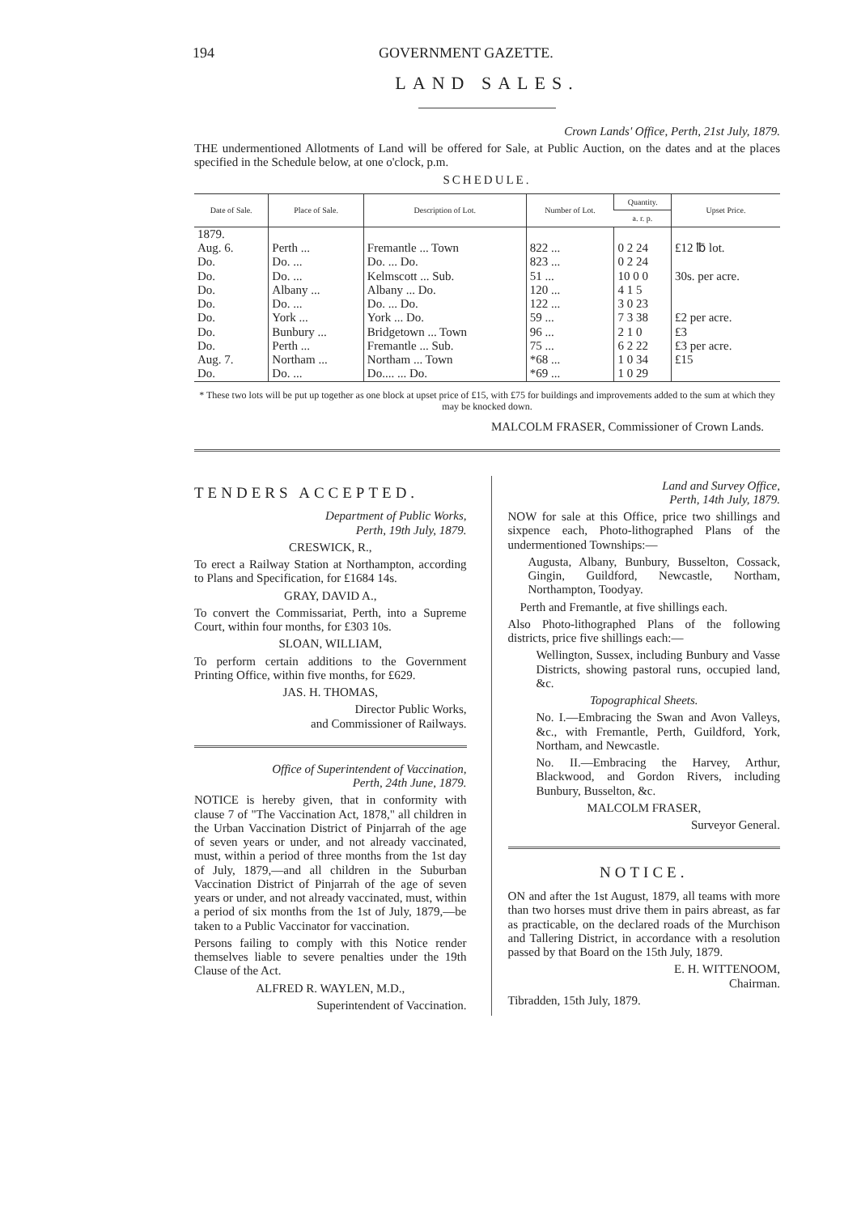194 GOVERNMENT GAZETTE.
LAND SALES.
Crown Lands' Office, Perth, 21st July, 1879.
THE undermentioned Allotments of Land will be offered for Sale, at Public Auction, on the dates and at the places specified in the Schedule below, at one o'clock, p.m.
SCHEDULE.
| Date of Sale. | Place of Sale. | Description of Lot. | Number of Lot. | Quantity. | Upset Price. |
| --- | --- | --- | --- | --- | --- |
| | | | | a. r. p. | |
| 1879. Aug. 6. Do. Do. Do. Do. Do. Do. Do. Aug. 7. Do. | Perth ... Do. ... Do. ... Albany ... Do. ... York ... Bunbury ... Perth ... Northam ... Do. ... | Fremantle ... Town Do. ... Do. Kelmscott ... Sub. Albany ... Do. Do. ... Do. York ... Do. Bridgetown ... Town Fremantle ... Sub. Northam ... Town Do.... ... Do. | 822 ... 823 ... 51 ... 120 ... 122 ... 59 ... 96 ... 75 ... *68 ... *69 ... | 0 2 24 0 2 24 10 0 0 4 1 5 3 0 23 7 3 38 2 1 0 6 2 22 1 0 34 1 0 29 | £12 ℔ lot. 30s. per acre. £2 per acre. £3 £3 per acre. £15 |
* These two lots will be put up together as one block at upset price of £15, with £75 for buildings and improvements added to the sum at which they may be knocked down.
MALCOLM FRASER, Commissioner of Crown Lands.
TENDERS ACCEPTED.
Department of Public Works,
Perth, 19th July, 1879.
CRESWICK, R.,
To erect a Railway Station at Northampton, according to Plans and Specification, for £1684 14s.
GRAY, DAVID A.,
To convert the Commissariat, Perth, into a Supreme Court, within four months, for £303 10s.
SLOAN, WILLIAM,
To perform certain additions to the Government Printing Office, within five months, for £629.
JAS. H. THOMAS,
Director Public Works,
and Commissioner of Railways.
Office of Superintendent of Vaccination,
Perth, 24th June, 1879.
NOTICE is hereby given, that in conformity with clause 7 of "The Vaccination Act, 1878," all children in the Urban Vaccination District of Pinjarrah of the age of seven years or under, and not already vaccinated, must, within a period of three months from the 1st day of July, 1879,—and all children in the Suburban Vaccination District of Pinjarrah of the age of seven years or under, and not already vaccinated, must, within a period of six months from the 1st of July, 1879,—be taken to a Public Vaccinator for vaccination.
Persons failing to comply with this Notice render themselves liable to severe penalties under the 19th Clause of the Act.
ALFRED R. WAYLEN, M.D.,
Superintendent of Vaccination.
Land and Survey Office,
Perth, 14th July, 1879.
NOW for sale at this Office, price two shillings and sixpence each, Photo-lithographed Plans of the undermentioned Townships:—
Augusta, Albany, Bunbury, Busselton, Cossack, Gingin, Guildford, Newcastle, Northam, Northampton, Toodyay.
Perth and Fremantle, at five shillings each.
Also Photo-lithographed Plans of the following districts, price five shillings each:—
Wellington, Sussex, including Bunbury and Vasse Districts, showing pastoral runs, occupied land, &c.
Topographical Sheets.
No. I.—Embracing the Swan and Avon Valleys, &c., with Fremantle, Perth, Guildford, York, Northam, and Newcastle.
No. II.—Embracing the Harvey, Arthur, Blackwood, and Gordon Rivers, including Bunbury, Busselton, &c.
MALCOLM FRASER,
Surveyor General.
NOTICE.
ON and after the 1st August, 1879, all teams with more than two horses must drive them in pairs abreast, as far as practicable, on the declared roads of the Murchison and Tallering District, in accordance with a resolution passed by that Board on the 15th July, 1879.
E. H. WITTENOOM,
Chairman.
Tibradden, 15th July, 1879.